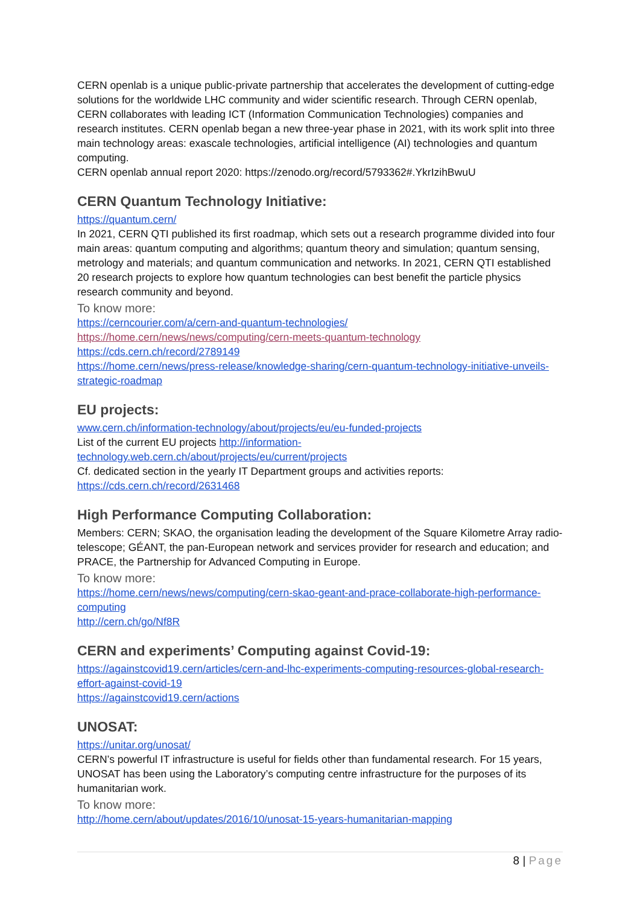CERN openlab is a unique public-private partnership that accelerates the development of cutting-edge solutions for the worldwide LHC community and wider scientific research. Through CERN openlab, CERN collaborates with leading ICT (Information Communication Technologies) companies and research institutes. CERN openlab began a new three-year phase in 2021, with its work split into three main technology areas: exascale technologies, artificial intelligence (AI) technologies and quantum computing.
CERN openlab annual report 2020: https://zenodo.org/record/5793362#.YkrIzihBwuU
CERN Quantum Technology Initiative:
https://quantum.cern/
In 2021, CERN QTI published its first roadmap, which sets out a research programme divided into four main areas: quantum computing and algorithms; quantum theory and simulation; quantum sensing, metrology and materials; and quantum communication and networks. In 2021, CERN QTI established 20 research projects to explore how quantum technologies can best benefit the particle physics research community and beyond.
To know more:
https://cerncourier.com/a/cern-and-quantum-technologies/
https://home.cern/news/news/computing/cern-meets-quantum-technology
https://cds.cern.ch/record/2789149
https://home.cern/news/press-release/knowledge-sharing/cern-quantum-technology-initiative-unveils-strategic-roadmap
EU projects:
www.cern.ch/information-technology/about/projects/eu/eu-funded-projects
List of the current EU projects http://information-technology.web.cern.ch/about/projects/eu/current/projects
Cf. dedicated section in the yearly IT Department groups and activities reports: https://cds.cern.ch/record/2631468
High Performance Computing Collaboration:
Members: CERN; SKAO, the organisation leading the development of the Square Kilometre Array radio-telescope; GÉANT, the pan-European network and services provider for research and education; and PRACE, the Partnership for Advanced Computing in Europe.
To know more:
https://home.cern/news/news/computing/cern-skao-geant-and-prace-collaborate-high-performance-computing
http://cern.ch/go/Nf8R
CERN and experiments’ Computing against Covid-19:
https://againstcovid19.cern/articles/cern-and-lhc-experiments-computing-resources-global-research-effort-against-covid-19
https://againstcovid19.cern/actions
UNOSAT:
https://unitar.org/unosat/
CERN’s powerful IT infrastructure is useful for fields other than fundamental research. For 15 years, UNOSAT has been using the Laboratory’s computing centre infrastructure for the purposes of its humanitarian work.
To know more:
http://home.cern/about/updates/2016/10/unosat-15-years-humanitarian-mapping
8 | Page